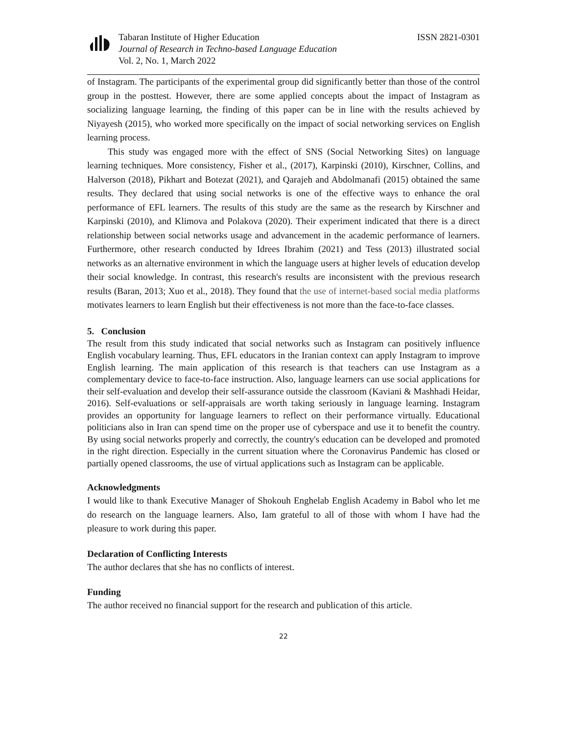Tabaran Institute of Higher Education
Journal of Research in Techno-based Language Education
Vol. 2, No. 1, March 2022
ISSN 2821-0301
of Instagram. The participants of the experimental group did significantly better than those of the control group in the posttest. However, there are some applied concepts about the impact of Instagram as socializing language learning, the finding of this paper can be in line with the results achieved by Niyayesh (2015), who worked more specifically on the impact of social networking services on English learning process.
This study was engaged more with the effect of SNS (Social Networking Sites) on language learning techniques. More consistency, Fisher et al., (2017), Karpinski (2010), Kirschner, Collins, and Halverson (2018), Pikhart and Botezat (2021), and Qarajeh and Abdolmanafi (2015) obtained the same results. They declared that using social networks is one of the effective ways to enhance the oral performance of EFL learners. The results of this study are the same as the research by Kirschner and Karpinski (2010), and Klimova and Polakova (2020). Their experiment indicated that there is a direct relationship between social networks usage and advancement in the academic performance of learners. Furthermore, other research conducted by Idrees Ibrahim (2021) and Tess (2013) illustrated social networks as an alternative environment in which the language users at higher levels of education develop their social knowledge. In contrast, this research's results are inconsistent with the previous research results (Baran, 2013; Xuo et al., 2018). They found that the use of internet-based social media platforms motivates learners to learn English but their effectiveness is not more than the face-to-face classes.
5. Conclusion
The result from this study indicated that social networks such as Instagram can positively influence English vocabulary learning. Thus, EFL educators in the Iranian context can apply Instagram to improve English learning. The main application of this research is that teachers can use Instagram as a complementary device to face-to-face instruction. Also, language learners can use social applications for their self-evaluation and develop their self-assurance outside the classroom (Kaviani & Mashhadi Heidar, 2016). Self-evaluations or self-appraisals are worth taking seriously in language learning. Instagram provides an opportunity for language learners to reflect on their performance virtually. Educational politicians also in Iran can spend time on the proper use of cyberspace and use it to benefit the country. By using social networks properly and correctly, the country's education can be developed and promoted in the right direction. Especially in the current situation where the Coronavirus Pandemic has closed or partially opened classrooms, the use of virtual applications such as Instagram can be applicable.
Acknowledgments
I would like to thank Executive Manager of Shokouh Enghelab English Academy in Babol who let me do research on the language learners. Also, Iam grateful to all of those with whom I have had the pleasure to work during this paper.
Declaration of Conflicting Interests
The author declares that she has no conflicts of interest.
Funding
The author received no financial support for the research and publication of this article.
22